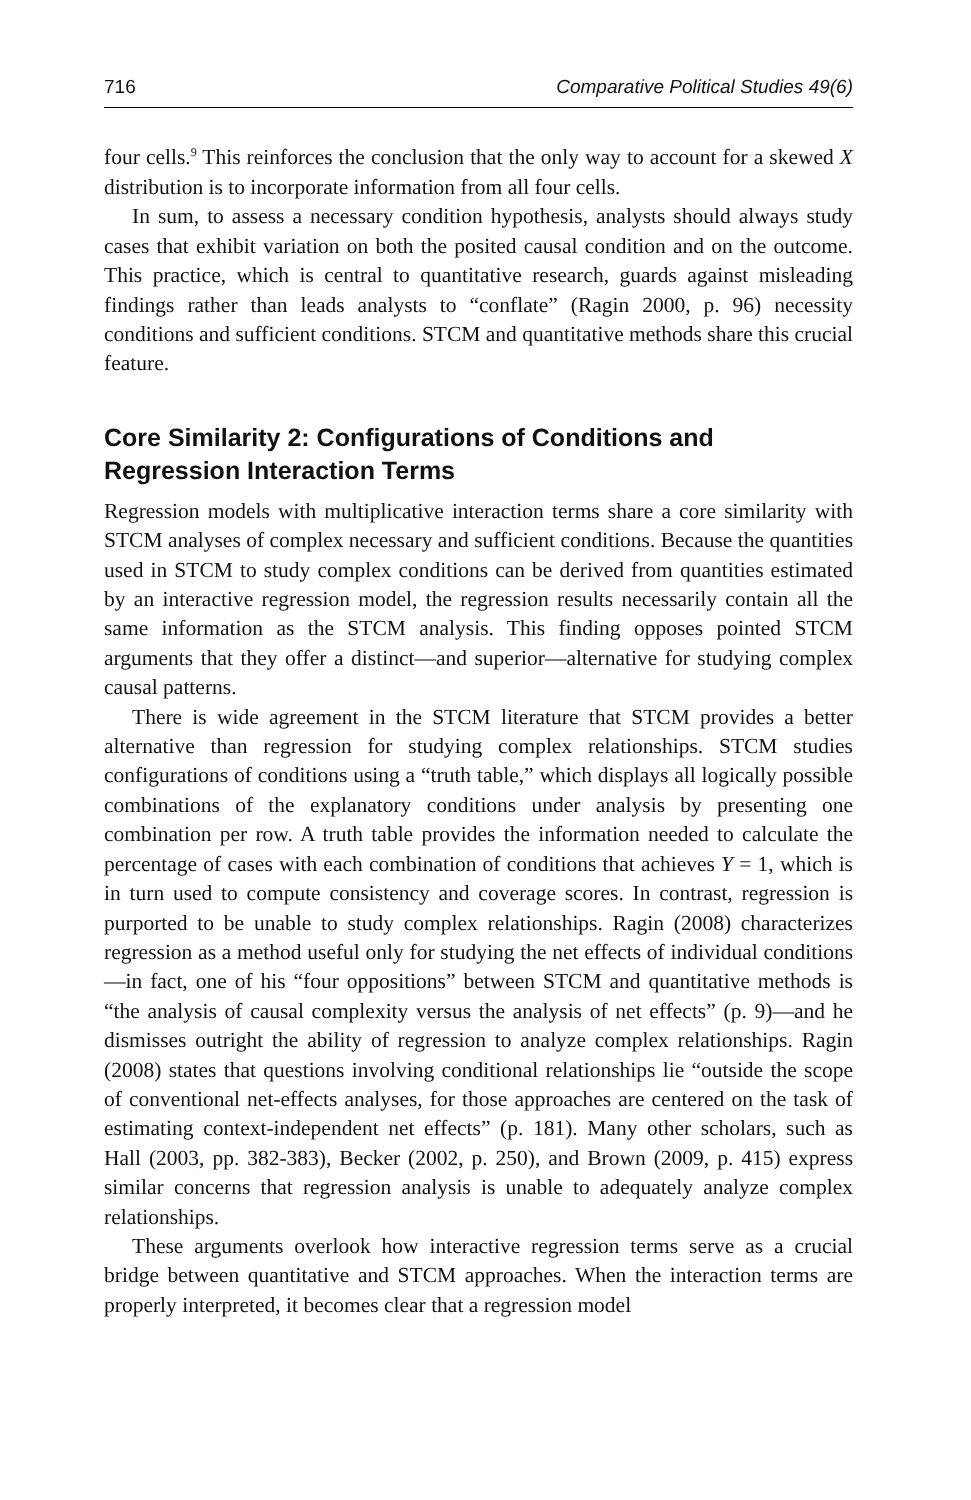716 Comparative Political Studies 49(6)
four cells.<sup>9</sup> This reinforces the conclusion that the only way to account for a skewed X distribution is to incorporate information from all four cells.
In sum, to assess a necessary condition hypothesis, analysts should always study cases that exhibit variation on both the posited causal condition and on the outcome. This practice, which is central to quantitative research, guards against misleading findings rather than leads analysts to “conflate” (Ragin 2000, p. 96) necessity conditions and sufficient conditions. STCM and quantitative methods share this crucial feature.
Core Similarity 2: Configurations of Conditions and Regression Interaction Terms
Regression models with multiplicative interaction terms share a core similarity with STCM analyses of complex necessary and sufficient conditions. Because the quantities used in STCM to study complex conditions can be derived from quantities estimated by an interactive regression model, the regression results necessarily contain all the same information as the STCM analysis. This finding opposes pointed STCM arguments that they offer a distinct—and superior—alternative for studying complex causal patterns.
There is wide agreement in the STCM literature that STCM provides a better alternative than regression for studying complex relationships. STCM studies configurations of conditions using a “truth table,” which displays all logically possible combinations of the explanatory conditions under analysis by presenting one combination per row. A truth table provides the information needed to calculate the percentage of cases with each combination of conditions that achieves Y = 1, which is in turn used to compute consistency and coverage scores. In contrast, regression is purported to be unable to study complex relationships. Ragin (2008) characterizes regression as a method useful only for studying the net effects of individual conditions—in fact, one of his “four oppositions” between STCM and quantitative methods is “the analysis of causal complexity versus the analysis of net effects” (p. 9)—and he dismisses outright the ability of regression to analyze complex relationships. Ragin (2008) states that questions involving conditional relationships lie “outside the scope of conventional net-effects analyses, for those approaches are centered on the task of estimating context-independent net effects” (p. 181). Many other scholars, such as Hall (2003, pp. 382-383), Becker (2002, p. 250), and Brown (2009, p. 415) express similar concerns that regression analysis is unable to adequately analyze complex relationships.
These arguments overlook how interactive regression terms serve as a crucial bridge between quantitative and STCM approaches. When the interaction terms are properly interpreted, it becomes clear that a regression model